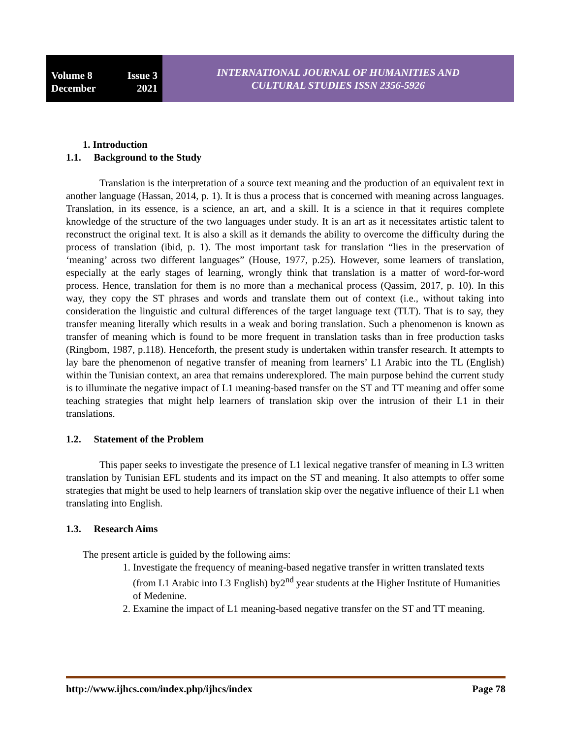Volume 8 Issue 3
December 2021
INTERNATIONAL JOURNAL OF HUMANITIES AND
CULTURAL STUDIES ISSN 2356-5926
1. Introduction
1.1. Background to the Study
Translation is the interpretation of a source text meaning and the production of an equivalent text in another language (Hassan, 2014, p. 1). It is thus a process that is concerned with meaning across languages. Translation, in its essence, is a science, an art, and a skill. It is a science in that it requires complete knowledge of the structure of the two languages under study. It is an art as it necessitates artistic talent to reconstruct the original text. It is also a skill as it demands the ability to overcome the difficulty during the process of translation (ibid, p. 1). The most important task for translation “lies in the preservation of ‘meaning’ across two different languages” (House, 1977, p.25). However, some learners of translation, especially at the early stages of learning, wrongly think that translation is a matter of word-for-word process. Hence, translation for them is no more than a mechanical process (Qassim, 2017, p. 10). In this way, they copy the ST phrases and words and translate them out of context (i.e., without taking into consideration the linguistic and cultural differences of the target language text (TLT). That is to say, they transfer meaning literally which results in a weak and boring translation. Such a phenomenon is known as transfer of meaning which is found to be more frequent in translation tasks than in free production tasks (Ringbom, 1987, p.118). Henceforth, the present study is undertaken within transfer research. It attempts to lay bare the phenomenon of negative transfer of meaning from learners’ L1 Arabic into the TL (English) within the Tunisian context, an area that remains underexplored. The main purpose behind the current study is to illuminate the negative impact of L1 meaning-based transfer on the ST and TT meaning and offer some teaching strategies that might help learners of translation skip over the intrusion of their L1 in their translations.
1.2. Statement of the Problem
This paper seeks to investigate the presence of L1 lexical negative transfer of meaning in L3 written translation by Tunisian EFL students and its impact on the ST and meaning. It also attempts to offer some strategies that might be used to help learners of translation skip over the negative influence of their L1 when translating into English.
1.3. Research Aims
The present article is guided by the following aims:
1. Investigate the frequency of meaning-based negative transfer in written translated texts (from L1 Arabic into L3 English) by2<sup>nd</sup> year students at the Higher Institute of Humanities of Medenine.
2. Examine the impact of L1 meaning-based negative transfer on the ST and TT meaning.
http://www.ijhcs.com/index.php/ijhcs/index Page 78